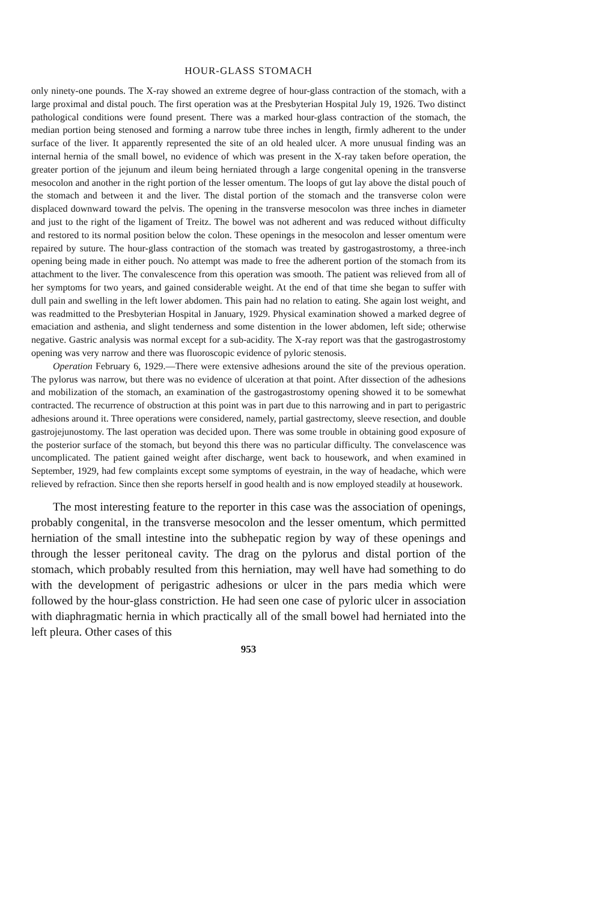HOUR-GLASS STOMACH
only ninety-one pounds. The X-ray showed an extreme degree of hour-glass contraction of the stomach, with a large proximal and distal pouch. The first operation was at the Presbyterian Hospital July 19, 1926. Two distinct pathological conditions were found present. There was a marked hour-glass contraction of the stomach, the median portion being stenosed and forming a narrow tube three inches in length, firmly adherent to the under surface of the liver. It apparently represented the site of an old healed ulcer. A more unusual finding was an internal hernia of the small bowel, no evidence of which was present in the X-ray taken before operation, the greater portion of the jejunum and ileum being herniated through a large congenital opening in the transverse mesocolon and another in the right portion of the lesser omentum. The loops of gut lay above the distal pouch of the stomach and between it and the liver. The distal portion of the stomach and the transverse colon were displaced downward toward the pelvis. The opening in the transverse mesocolon was three inches in diameter and just to the right of the ligament of Treitz. The bowel was not adherent and was reduced without difficulty and restored to its normal position below the colon. These openings in the mesocolon and lesser omentum were repaired by suture. The hour-glass contraction of the stomach was treated by gastrogastrostomy, a three-inch opening being made in either pouch. No attempt was made to free the adherent portion of the stomach from its attachment to the liver. The convalescence from this operation was smooth. The patient was relieved from all of her symptoms for two years, and gained considerable weight. At the end of that time she began to suffer with dull pain and swelling in the left lower abdomen. This pain had no relation to eating. She again lost weight, and was readmitted to the Presbyterian Hospital in January, 1929. Physical examination showed a marked degree of emaciation and asthenia, and slight tenderness and some distention in the lower abdomen, left side; otherwise negative. Gastric analysis was normal except for a sub-acidity. The X-ray report was that the gastrogastrostomy opening was very narrow and there was fluoroscopic evidence of pyloric stenosis.
Operation February 6, 1929.—There were extensive adhesions around the site of the previous operation. The pylorus was narrow, but there was no evidence of ulceration at that point. After dissection of the adhesions and mobilization of the stomach, an examination of the gastrogastrostomy opening showed it to be somewhat contracted. The recurrence of obstruction at this point was in part due to this narrowing and in part to perigastric adhesions around it. Three operations were considered, namely, partial gastrectomy, sleeve resection, and double gastrojejunostomy. The last operation was decided upon. There was some trouble in obtaining good exposure of the posterior surface of the stomach, but beyond this there was no particular difficulty. The convelascence was uncomplicated. The patient gained weight after discharge, went back to housework, and when examined in September, 1929, had few complaints except some symptoms of eyestrain, in the way of headache, which were relieved by refraction. Since then she reports herself in good health and is now employed steadily at housework.
The most interesting feature to the reporter in this case was the association of openings, probably congenital, in the transverse mesocolon and the lesser omentum, which permitted herniation of the small intestine into the subhepatic region by way of these openings and through the lesser peritoneal cavity. The drag on the pylorus and distal portion of the stomach, which probably resulted from this herniation, may well have had something to do with the development of perigastric adhesions or ulcer in the pars media which were followed by the hour-glass constriction. He had seen one case of pyloric ulcer in association with diaphragmatic hernia in which practically all of the small bowel had herniated into the left pleura. Other cases of this
953